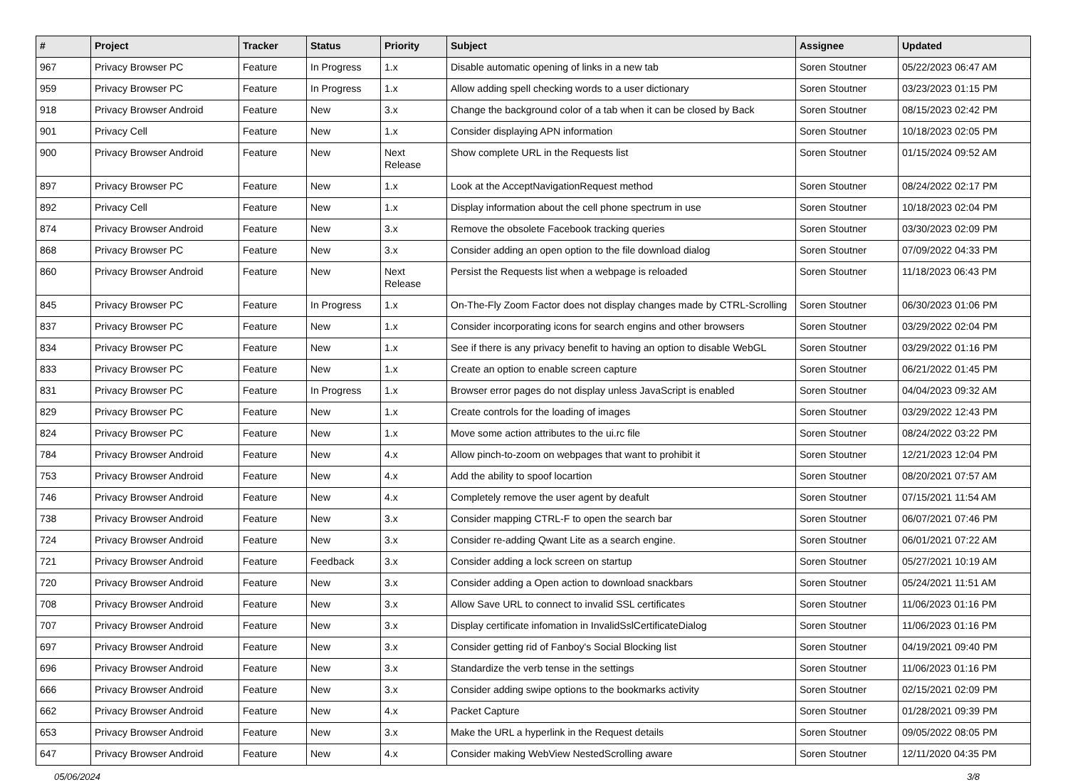| # | Project | Tracker | Status | Priority | Subject | Assignee | Updated |
| --- | --- | --- | --- | --- | --- | --- | --- |
| 967 | Privacy Browser PC | Feature | In Progress | 1.x | Disable automatic opening of links in a new tab | Soren Stoutner | 05/22/2023 06:47 AM |
| 959 | Privacy Browser PC | Feature | In Progress | 1.x | Allow adding spell checking words to a user dictionary | Soren Stoutner | 03/23/2023 01:15 PM |
| 918 | Privacy Browser Android | Feature | New | 3.x | Change the background color of a tab when it can be closed by Back | Soren Stoutner | 08/15/2023 02:42 PM |
| 901 | Privacy Cell | Feature | New | 1.x | Consider displaying APN information | Soren Stoutner | 10/18/2023 02:05 PM |
| 900 | Privacy Browser Android | Feature | New | Next Release | Show complete URL in the Requests list | Soren Stoutner | 01/15/2024 09:52 AM |
| 897 | Privacy Browser PC | Feature | New | 1.x | Look at the AcceptNavigationRequest method | Soren Stoutner | 08/24/2022 02:17 PM |
| 892 | Privacy Cell | Feature | New | 1.x | Display information about the cell phone spectrum in use | Soren Stoutner | 10/18/2023 02:04 PM |
| 874 | Privacy Browser Android | Feature | New | 3.x | Remove the obsolete Facebook tracking queries | Soren Stoutner | 03/30/2023 02:09 PM |
| 868 | Privacy Browser PC | Feature | New | 3.x | Consider adding an open option to the file download dialog | Soren Stoutner | 07/09/2022 04:33 PM |
| 860 | Privacy Browser Android | Feature | New | Next Release | Persist the Requests list when a webpage is reloaded | Soren Stoutner | 11/18/2023 06:43 PM |
| 845 | Privacy Browser PC | Feature | In Progress | 1.x | On-The-Fly Zoom Factor does not display changes made by CTRL-Scrolling | Soren Stoutner | 06/30/2023 01:06 PM |
| 837 | Privacy Browser PC | Feature | New | 1.x | Consider incorporating icons for search engins and other browsers | Soren Stoutner | 03/29/2022 02:04 PM |
| 834 | Privacy Browser PC | Feature | New | 1.x | See if there is any privacy benefit to having an option to disable WebGL | Soren Stoutner | 03/29/2022 01:16 PM |
| 833 | Privacy Browser PC | Feature | New | 1.x | Create an option to enable screen capture | Soren Stoutner | 06/21/2022 01:45 PM |
| 831 | Privacy Browser PC | Feature | In Progress | 1.x | Browser error pages do not display unless JavaScript is enabled | Soren Stoutner | 04/04/2023 09:32 AM |
| 829 | Privacy Browser PC | Feature | New | 1.x | Create controls for the loading of images | Soren Stoutner | 03/29/2022 12:43 PM |
| 824 | Privacy Browser PC | Feature | New | 1.x | Move some action attributes to the ui.rc file | Soren Stoutner | 08/24/2022 03:22 PM |
| 784 | Privacy Browser Android | Feature | New | 4.x | Allow pinch-to-zoom on webpages that want to prohibit it | Soren Stoutner | 12/21/2023 12:04 PM |
| 753 | Privacy Browser Android | Feature | New | 4.x | Add the ability to spoof locartion | Soren Stoutner | 08/20/2021 07:57 AM |
| 746 | Privacy Browser Android | Feature | New | 4.x | Completely remove the user agent by deafult | Soren Stoutner | 07/15/2021 11:54 AM |
| 738 | Privacy Browser Android | Feature | New | 3.x | Consider mapping CTRL-F to open the search bar | Soren Stoutner | 06/07/2021 07:46 PM |
| 724 | Privacy Browser Android | Feature | New | 3.x | Consider re-adding Qwant Lite as a search engine. | Soren Stoutner | 06/01/2021 07:22 AM |
| 721 | Privacy Browser Android | Feature | Feedback | 3.x | Consider adding a lock screen on startup | Soren Stoutner | 05/27/2021 10:19 AM |
| 720 | Privacy Browser Android | Feature | New | 3.x | Consider adding a Open action to download snackbars | Soren Stoutner | 05/24/2021 11:51 AM |
| 708 | Privacy Browser Android | Feature | New | 3.x | Allow Save URL to connect to invalid SSL certificates | Soren Stoutner | 11/06/2023 01:16 PM |
| 707 | Privacy Browser Android | Feature | New | 3.x | Display certificate infomation in InvalidSslCertificateDialog | Soren Stoutner | 11/06/2023 01:16 PM |
| 697 | Privacy Browser Android | Feature | New | 3.x | Consider getting rid of Fanboy's Social Blocking list | Soren Stoutner | 04/19/2021 09:40 PM |
| 696 | Privacy Browser Android | Feature | New | 3.x | Standardize the verb tense in the settings | Soren Stoutner | 11/06/2023 01:16 PM |
| 666 | Privacy Browser Android | Feature | New | 3.x | Consider adding swipe options to the bookmarks activity | Soren Stoutner | 02/15/2021 02:09 PM |
| 662 | Privacy Browser Android | Feature | New | 4.x | Packet Capture | Soren Stoutner | 01/28/2021 09:39 PM |
| 653 | Privacy Browser Android | Feature | New | 3.x | Make the URL a hyperlink in the Request details | Soren Stoutner | 09/05/2022 08:05 PM |
| 647 | Privacy Browser Android | Feature | New | 4.x | Consider making WebView NestedScrolling aware | Soren Stoutner | 12/11/2020 04:35 PM |
05/06/2024 3/8